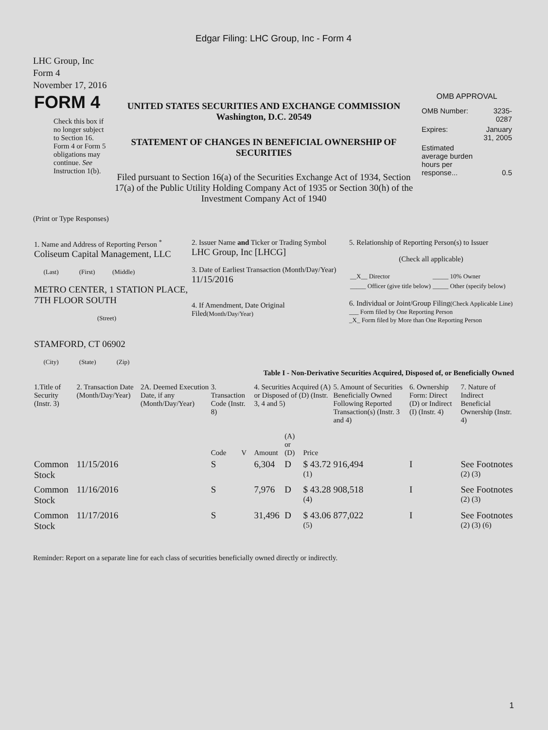Edgar Filing: LHC Group, Inc - Form 4
LHC Group, Inc
Form 4
November 17, 2016
| FORM 4 Check this box if no longer subject to Section 16. Form 4 or Form 5 obligations may continue. See Instruction 1(b). | UNITED STATES SECURITIES AND EXCHANGE COMMISSION Washington, D.C. 20549 STATEMENT OF CHANGES IN BENEFICIAL OWNERSHIP OF SECURITIES Filed pursuant to Section 16(a) of the Securities Exchange Act of 1934, Section 17(a) of the Public Utility Holding Company Act of 1935 or Section 30(h) of the Investment Company Act of 1940 | OMB APPROVAL / OMB Number: / 3235-0287 / / Expires: / January 31, 2005 / / Estimated average burden hours per response... / 0.5 / |
(Print or Type Responses)
| 1. Name and Address of Reporting Person <sup>*</sup> Coliseum Capital Management, LLC (Last) (First) (Middle) METRO CENTER, 1 STATION PLACE, 7TH FLOOR SOUTH (Street) STAMFORD, CT 06902 (City) (State) (Zip) | 2. Issuer Name and Ticker or Trading Symbol LHC Group, Inc [LHCG] 3. Date of Earliest Transaction (Month/Day/Year) 11/15/2016 4. If Amendment, Date Original Filed (Month/Day/Year) | 5. Relationship of Reporting Person(s) to Issuer (Check all applicable) / __X__ Director / _____ 10% Owner / / _____ Officer (give title below) / _____ Other (specify below) / 6. Individual or Joint/Group Filing (Check Applicable Line) ___ Form filed by One Reporting Person _X_ Form filed by More than One Reporting Person |
Table I - Non-Derivative Securities Acquired, Disposed of, or Beneficially Owned
| 1.Title of Security (Instr. 3) | 2. Transaction Date (Month/Day/Year) | 2A. Deemed Execution Date, if any (Month/Day/Year) | 3. Transaction Code (Instr. 8) | | 4. Securities Acquired (A) or Disposed of (D) (Instr. 3, 4 and 5) | | | 5. Amount of Securities Beneficially Owned Following Reported Transaction(s) (Instr. 3 and 4) | 6. Ownership Form: Direct (D) or Indirect (I) (Instr. 4) | 7. Nature of Indirect Beneficial Ownership (Instr. 4) |
| --- | --- | --- | --- | --- | --- | --- | --- | --- | --- | --- |
| | | | Code | V | Amount | (A) or (D) | Price | | | |
| Common Stock | 11/15/2016 | | S | | 6,304 | D | $ 43.72 <sup>(1)</sup> | 916,494 | I | See Footnotes <sup>(2) (3)</sup> |
| Common Stock | 11/16/2016 | | S | | 7,976 | D | $ 43.28 <sup>(4)</sup> | 908,518 | I | See Footnotes <sup>(2) (3)</sup> |
| Common Stock | 11/17/2016 | | S | | 31,496 | D | $ 43.06 <sup>(5)</sup> | 877,022 | I | See Footnotes <sup>(2) (3) (6)</sup> |
Reminder: Report on a separate line for each class of securities beneficially owned directly or indirectly.
1